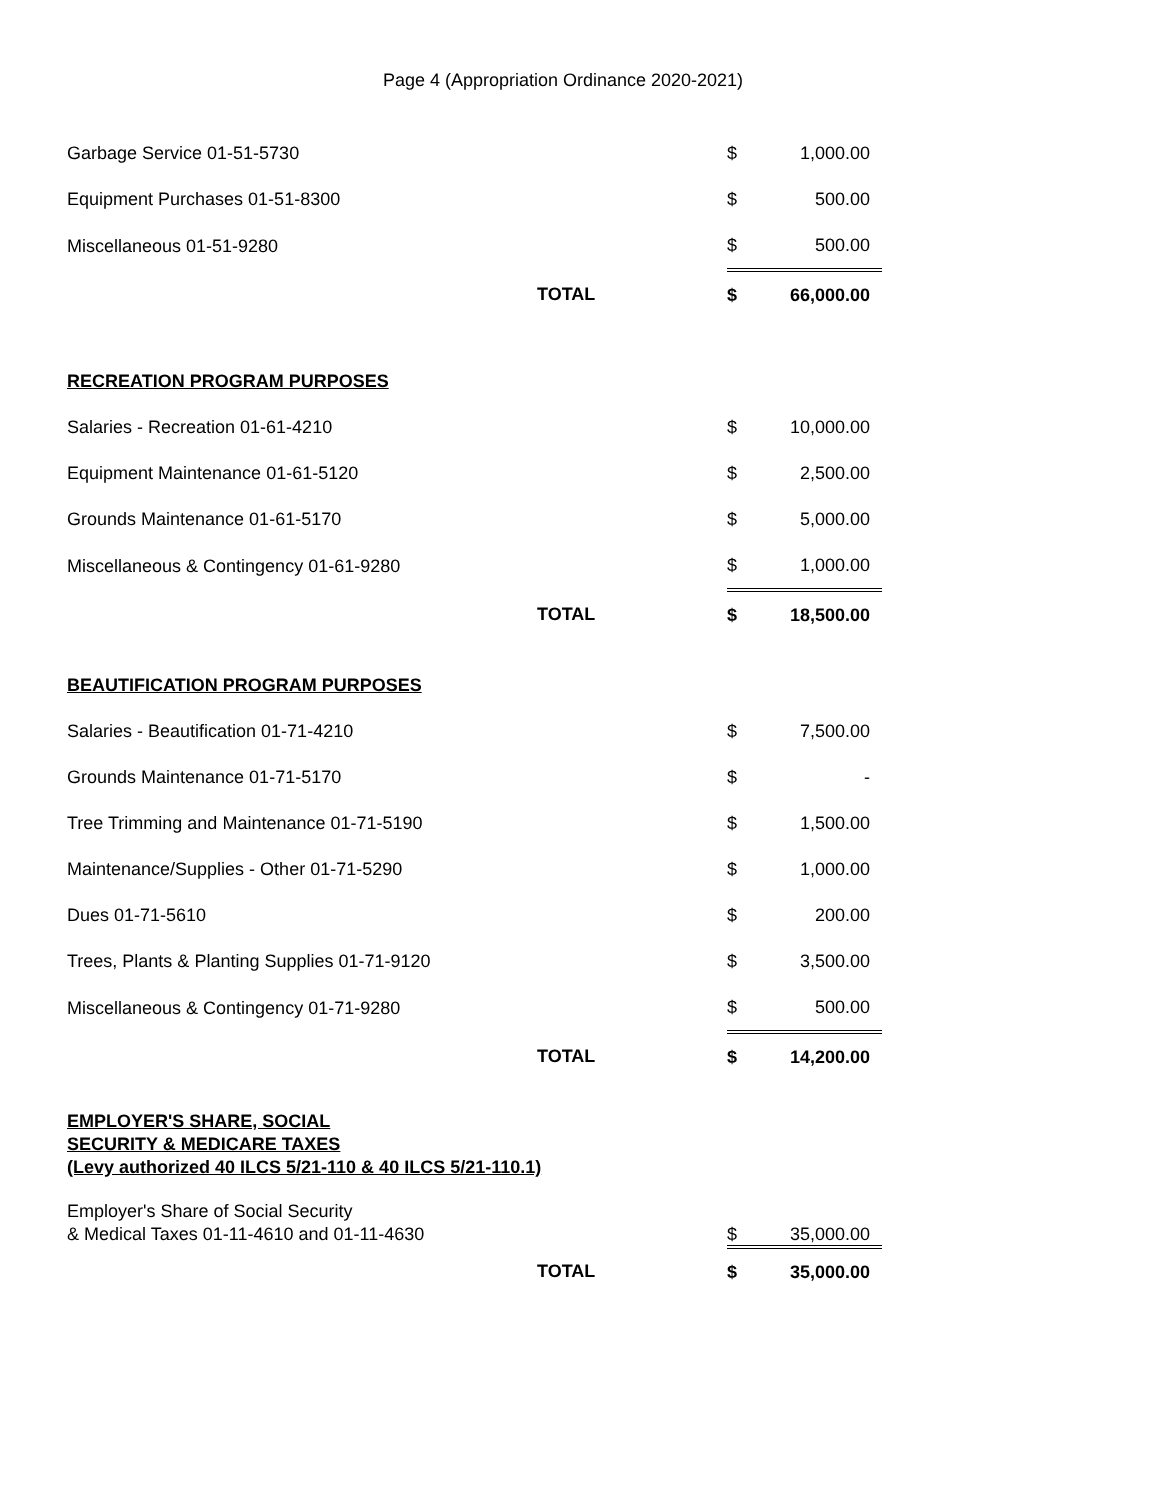Page 4 (Appropriation Ordinance 2020-2021)
| Garbage Service 01-51-5730 | | $ | 1,000.00 |
| Equipment Purchases 01-51-8300 | | $ | 500.00 |
| Miscellaneous 01-51-9280 | | $ | 500.00 |
| | TOTAL | $ | 66,000.00 |
| RECREATION PROGRAM PURPOSES | | | |
| Salaries - Recreation 01-61-4210 | | $ | 10,000.00 |
| Equipment Maintenance 01-61-5120 | | $ | 2,500.00 |
| Grounds Maintenance 01-61-5170 | | $ | 5,000.00 |
| Miscellaneous & Contingency 01-61-9280 | | $ | 1,000.00 |
| | TOTAL | $ | 18,500.00 |
| BEAUTIFICATION PROGRAM PURPOSES | | | |
| Salaries - Beautification 01-71-4210 | | $ | 7,500.00 |
| Grounds Maintenance 01-71-5170 | | $ | - |
| Tree Trimming and Maintenance 01-71-5190 | | $ | 1,500.00 |
| Maintenance/Supplies - Other 01-71-5290 | | $ | 1,000.00 |
| Dues 01-71-5610 | | $ | 200.00 |
| Trees, Plants & Planting Supplies 01-71-9120 | | $ | 3,500.00 |
| Miscellaneous & Contingency 01-71-9280 | | $ | 500.00 |
| | TOTAL | $ | 14,200.00 |
| EMPLOYER'S SHARE, SOCIAL SECURITY & MEDICARE TAXES (Levy authorized 40 ILCS 5/21-110 & 40 ILCS 5/21-110.1) | | | |
| Employer's Share of Social Security & Medical Taxes 01-11-4610 and 01-11-4630 | | $ | 35,000.00 |
| | TOTAL | $ | 35,000.00 |